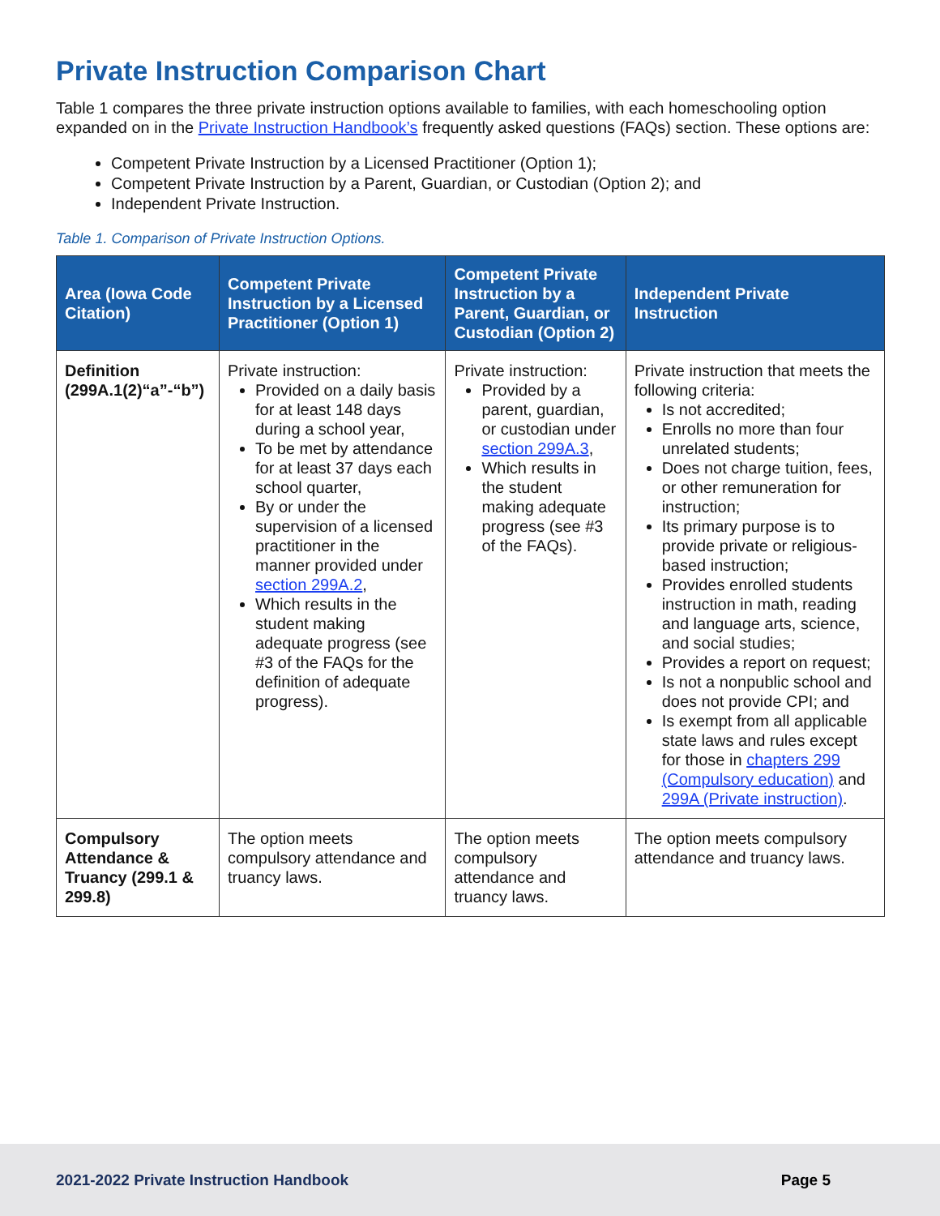Private Instruction Comparison Chart
Table 1 compares the three private instruction options available to families, with each homeschooling option expanded on in the Private Instruction Handbook’s frequently asked questions (FAQs) section. These options are:
Competent Private Instruction by a Licensed Practitioner (Option 1);
Competent Private Instruction by a Parent, Guardian, or Custodian (Option 2); and
Independent Private Instruction.
Table 1. Comparison of Private Instruction Options.
| Area (Iowa Code Citation) | Competent Private Instruction by a Licensed Practitioner (Option 1) | Competent Private Instruction by a Parent, Guardian, or Custodian (Option 2) | Independent Private Instruction |
| --- | --- | --- | --- |
| Definition (299A.1(2)“a”-“b”) | Private instruction: Provided on a daily basis for at least 148 days during a school year, To be met by attendance for at least 37 days each school quarter, By or under the supervision of a licensed practitioner in the manner provided under section 299A.2 , Which results in the student making adequate progress (see #3 of the FAQs for the definition of adequate progress). | Private instruction: Provided by a parent, guardian, or custodian under section 299A.3 , Which results in the student making adequate progress (see #3 of the FAQs). | Private instruction that meets the following criteria: Is not accredited; Enrolls no more than four unrelated students; Does not charge tuition, fees, or other remuneration for instruction; Its primary purpose is to provide private or religious-based instruction; Provides enrolled students instruction in math, reading and language arts, science, and social studies; Provides a report on request; Is not a nonpublic school and does not provide CPI; and Is exempt from all applicable state laws and rules except for those in chapters 299 (Compulsory education) and 299A (Private instruction) . |
| Compulsory Attendance & Truancy (299.1 & 299.8) | The option meets compulsory attendance and truancy laws. | The option meets compulsory attendance and truancy laws. | The option meets compulsory attendance and truancy laws. |
2021-2022 Private Instruction Handbook Page 5